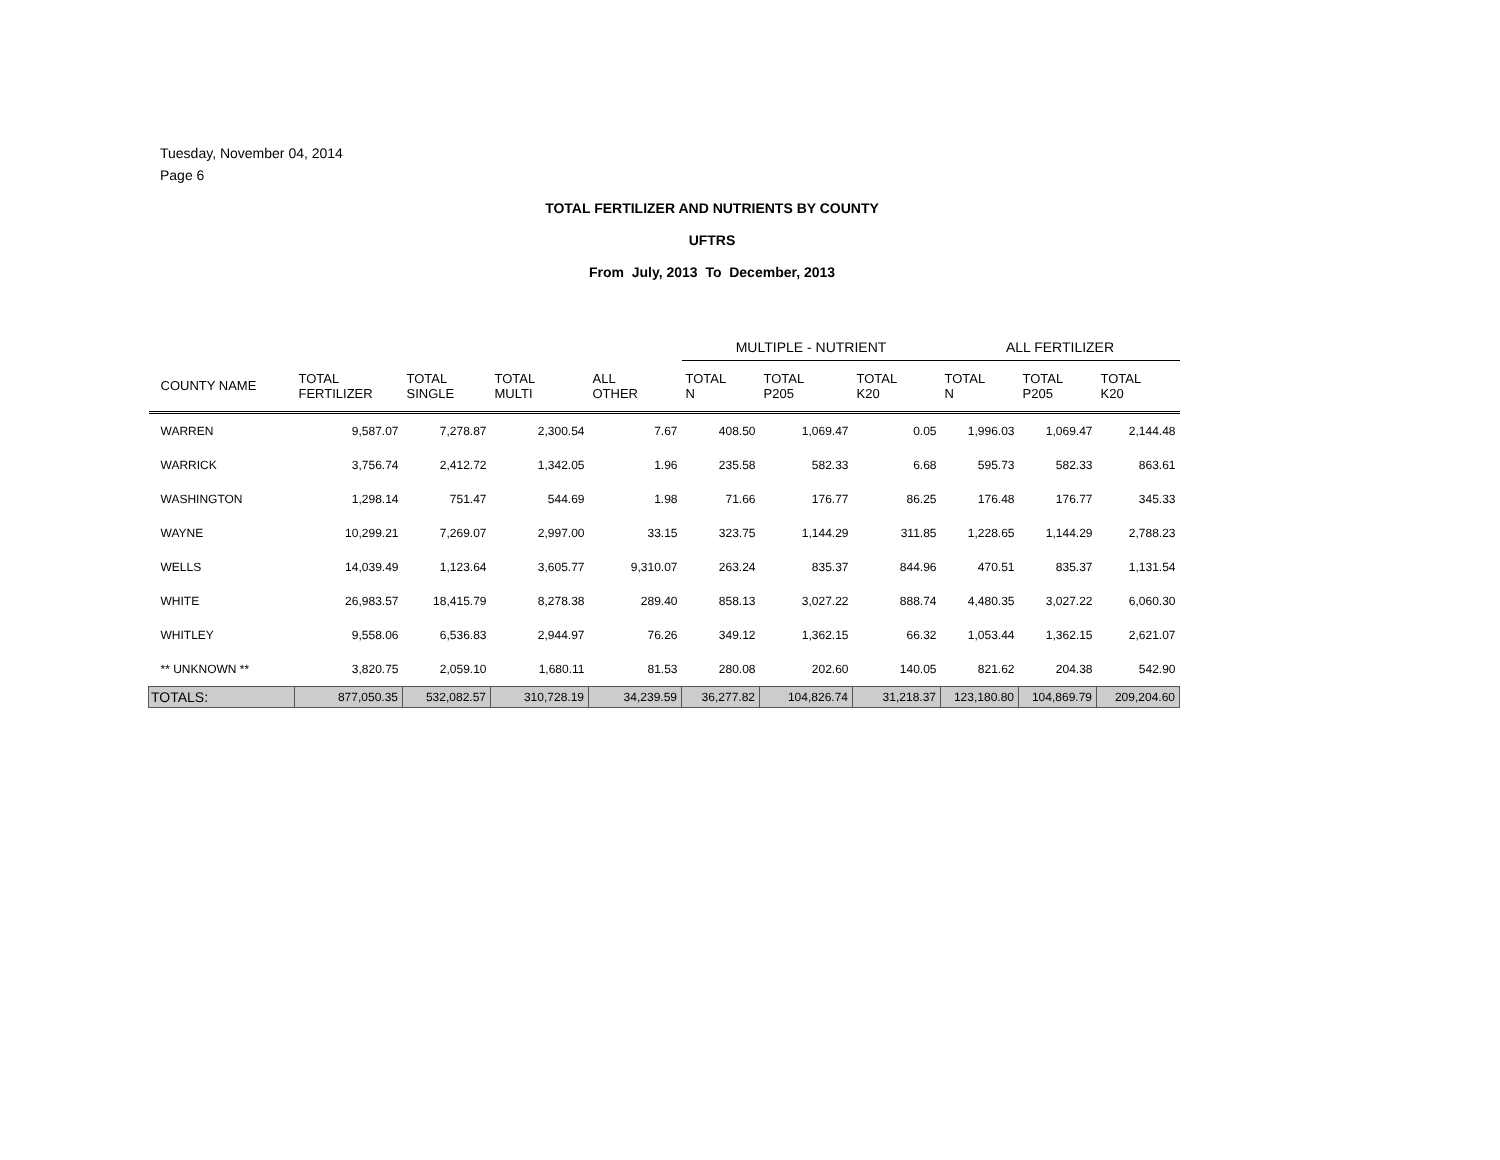Tuesday, November 04, 2014
Page 6
TOTAL FERTILIZER AND NUTRIENTS BY COUNTY
UFTRS
From July, 2013 To December, 2013
| | | | | | MULTIPLE - NUTRIENT | | | ALL FERTILIZER | | |
| --- | --- | --- | --- | --- | --- | --- | --- | --- | --- | --- |
| COUNTY NAME | TOTAL FERTILIZER | TOTAL SINGLE | TOTAL MULTI | ALL OTHER | TOTAL N | TOTAL P205 | TOTAL K20 | TOTAL N | TOTAL P205 | TOTAL K20 |
| WARREN | 9,587.07 | 7,278.87 | 2,300.54 | 7.67 | 408.50 | 1,069.47 | 0.05 | 1,996.03 | 1,069.47 | 2,144.48 |
| WARRICK | 3,756.74 | 2,412.72 | 1,342.05 | 1.96 | 235.58 | 582.33 | 6.68 | 595.73 | 582.33 | 863.61 |
| WASHINGTON | 1,298.14 | 751.47 | 544.69 | 1.98 | 71.66 | 176.77 | 86.25 | 176.48 | 176.77 | 345.33 |
| WAYNE | 10,299.21 | 7,269.07 | 2,997.00 | 33.15 | 323.75 | 1,144.29 | 311.85 | 1,228.65 | 1,144.29 | 2,788.23 |
| WELLS | 14,039.49 | 1,123.64 | 3,605.77 | 9,310.07 | 263.24 | 835.37 | 844.96 | 470.51 | 835.37 | 1,131.54 |
| WHITE | 26,983.57 | 18,415.79 | 8,278.38 | 289.40 | 858.13 | 3,027.22 | 888.74 | 4,480.35 | 3,027.22 | 6,060.30 |
| WHITLEY | 9,558.06 | 6,536.83 | 2,944.97 | 76.26 | 349.12 | 1,362.15 | 66.32 | 1,053.44 | 1,362.15 | 2,621.07 |
| ** UNKNOWN ** | 3,820.75 | 2,059.10 | 1,680.11 | 81.53 | 280.08 | 202.60 | 140.05 | 821.62 | 204.38 | 542.90 |
| TOTALS: | 877,050.35 | 532,082.57 | 310,728.19 | 34,239.59 | 36,277.82 | 104,826.74 | 31,218.37 | 123,180.80 | 104,869.79 | 209,204.60 |